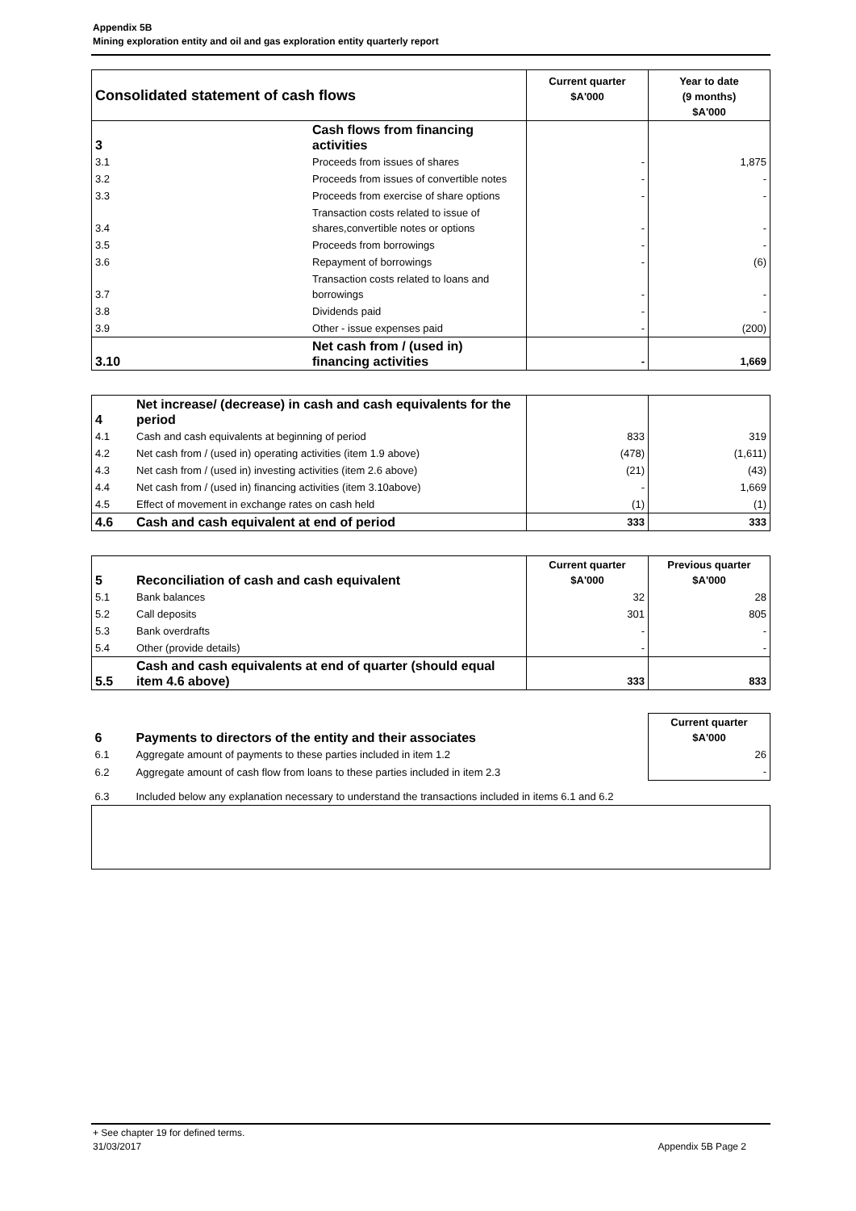Appendix 5B
Mining exploration entity and oil and gas exploration entity quarterly report
| Consolidated statement of cash flows | | Current quarter $A'000 | Year to date (9 months) $A'000 |
| --- | --- | --- | --- |
| 3 | Cash flows from financing activities | | |
| 3.1 | Proceeds from issues of shares | - | 1,875 |
| 3.2 | Proceeds from issues of convertible notes | - | - |
| 3.3 | Proceeds from exercise of share options | - | - |
| 3.4 | Transaction costs related to issue of shares,convertible notes or options | - | - |
| 3.5 | Proceeds from borrowings | - | - |
| 3.6 | Repayment of borrowings | - | (6) |
| 3.7 | Transaction costs related to loans and borrowings | - | - |
| 3.8 | Dividends paid | - | - |
| 3.9 | Other - issue expenses paid | - | (200) |
| 3.10 | Net cash from / (used in) financing activities | - | 1,669 |
| 4 | Net increase/ (decrease) in cash and cash equivalents for the period | | |
| 4.1 | Cash and cash equivalents at beginning of period | 833 | 319 |
| 4.2 | Net cash from / (used in) operating activities (item 1.9 above) | (478) | (1,611) |
| 4.3 | Net cash from / (used in) investing activities (item 2.6 above) | (21) | (43) |
| 4.4 | Net cash from / (used in) financing activities (item 3.10above) | - | 1,669 |
| 4.5 | Effect of movement in exchange rates on cash held | (1) | (1) |
| 4.6 | Cash and cash equivalent at end of period | 333 | 333 |
| 5 | Reconciliation of cash and cash equivalent | Current quarter $A'000 | Previous quarter $A'000 |
| 5.1 | Bank balances | 32 | 28 |
| 5.2 | Call deposits | 301 | 805 |
| 5.3 | Bank overdrafts | - | - |
| 5.4 | Other (provide details) | - | - |
| 5.5 | Cash and cash equivalents at end of quarter (should equal item 4.6 above) | 333 | 833 |
| 6 | Payments to directors of the entity and their associates | Current quarter $A'000 |
| 6.1 | Aggregate amount of payments to these parties included in item 1.2 | 26 |
| 6.2 | Aggregate amount of cash flow from loans to these parties included in item 2.3 | - |
| 6.3 | Included below any explanation necessary to understand the transactions included in items 6.1 and 6.2 | |
+ See chapter 19 for defined terms.
31/03/2017 Appendix 5B Page 2